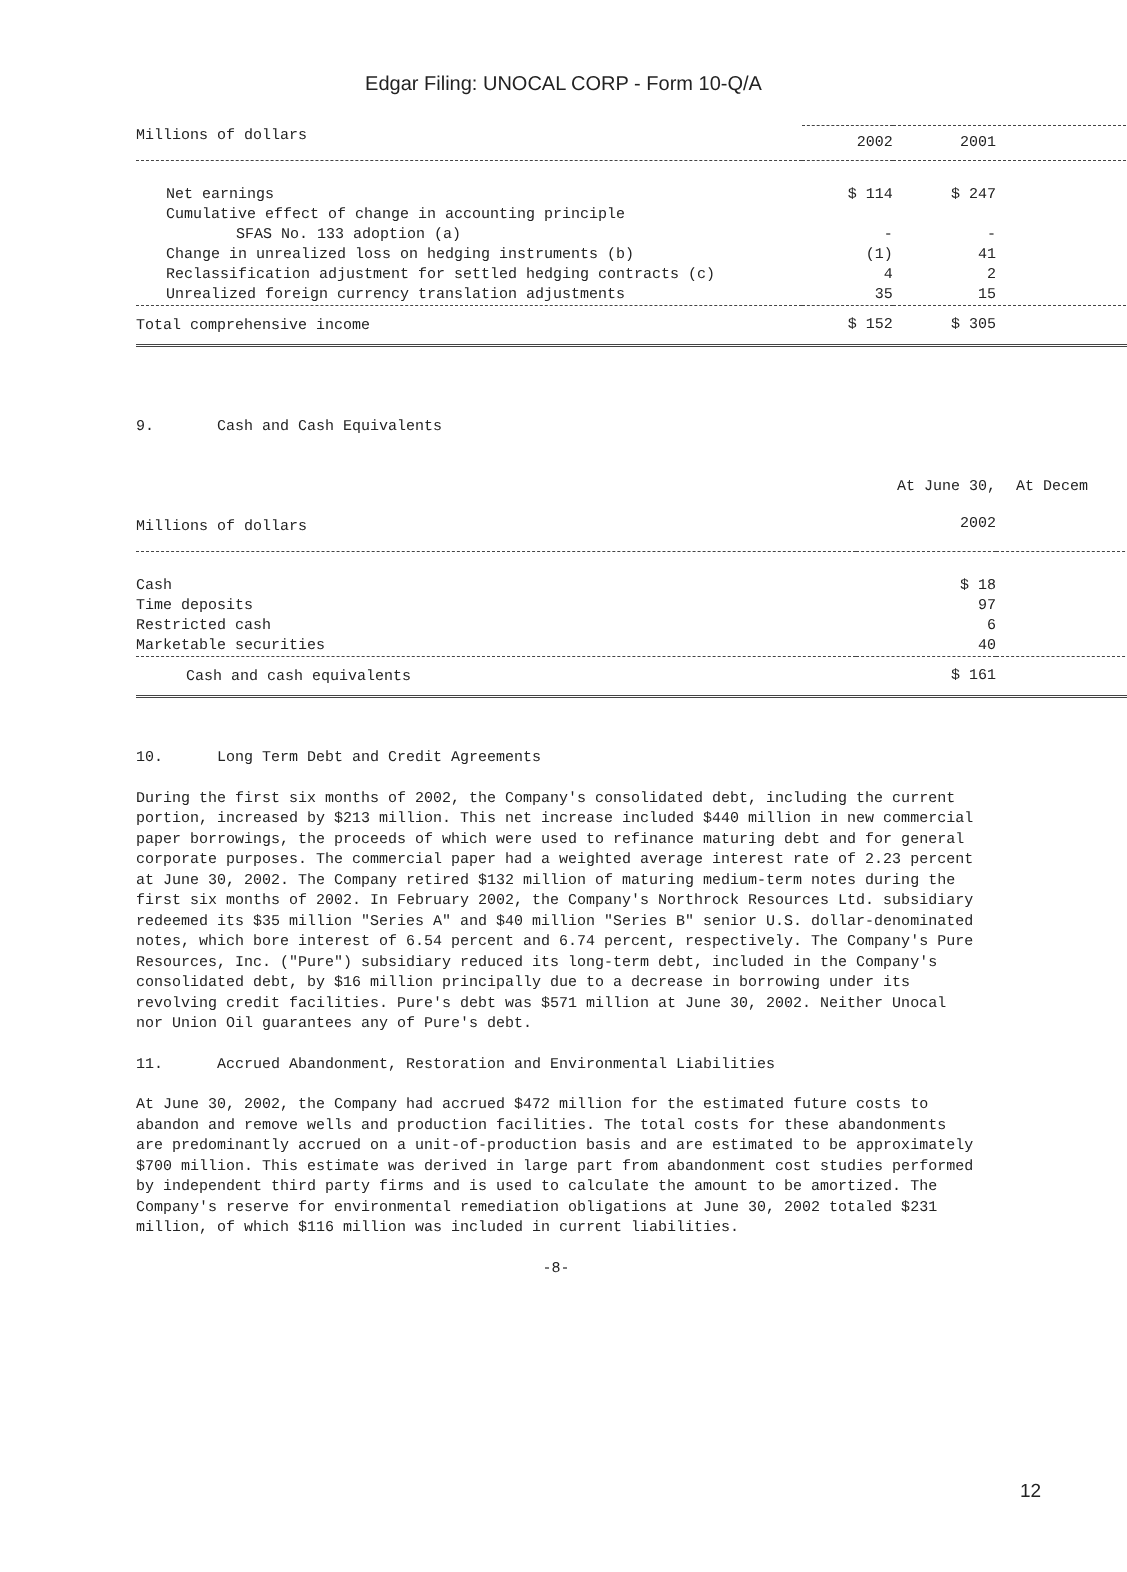Edgar Filing: UNOCAL CORP - Form 10-Q/A
| Millions of dollars | 2002 | 2001 |
| --- | --- | --- |
| Net earnings | $ 114 | $ 247 |
| Cumulative effect of change in accounting principle | | |
| SFAS No. 133 adoption (a) | - | - |
| Change in unrealized loss on hedging instruments (b) | (1) | 41 |
| Reclassification adjustment for settled hedging contracts (c) | 4 | 2 |
| Unrealized foreign currency translation adjustments | 35 | 15 |
| Total comprehensive income | $ 152 | $ 305 |
9. Cash and Cash Equivalents
| | At June 30, | At Decem |
| Millions of dollars | 2002 | |
| Cash | $ 18 | |
| Time deposits | 97 | |
| Restricted cash | 6 | |
| Marketable securities | 40 | |
| Cash and cash equivalents | $ 161 | |
10. Long Term Debt and Credit Agreements
During the first six months of 2002, the Company's consolidated debt, including the current portion, increased by $213 million. This net increase included $440 million in new commercial paper borrowings, the proceeds of which were used to refinance maturing debt and for general corporate purposes. The commercial paper had a weighted average interest rate of 2.23 percent at June 30, 2002. The Company retired $132 million of maturing medium-term notes during the first six months of 2002. In February 2002, the Company's Northrock Resources Ltd. subsidiary redeemed its $35 million "Series A" and $40 million "Series B" senior U.S. dollar-denominated notes, which bore interest of 6.54 percent and 6.74 percent, respectively. The Company's Pure Resources, Inc. ("Pure") subsidiary reduced its long-term debt, included in the Company's consolidated debt, by $16 million principally due to a decrease in borrowing under its revolving credit facilities. Pure's debt was $571 million at June 30, 2002. Neither Unocal nor Union Oil guarantees any of Pure's debt.
11. Accrued Abandonment, Restoration and Environmental Liabilities
At June 30, 2002, the Company had accrued $472 million for the estimated future costs to abandon and remove wells and production facilities. The total costs for these abandonments are predominantly accrued on a unit-of-production basis and are estimated to be approximately $700 million. This estimate was derived in large part from abandonment cost studies performed by independent third party firms and is used to calculate the amount to be amortized. The Company's reserve for environmental remediation obligations at June 30, 2002 totaled $231 million, of which $116 million was included in current liabilities.
-8-
12